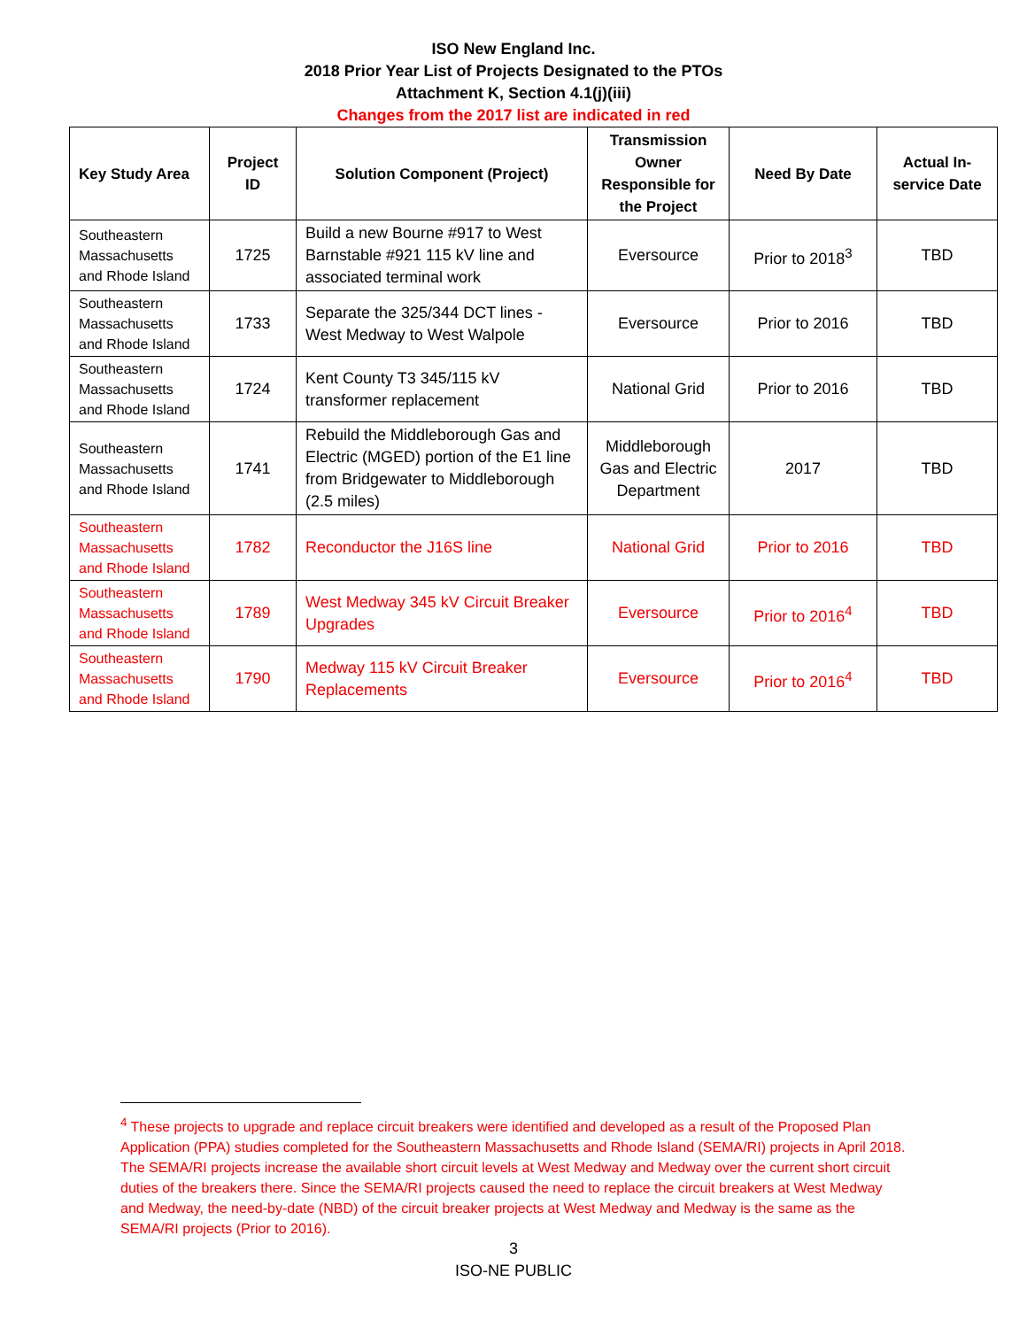ISO New England Inc.
2018 Prior Year List of Projects Designated to the PTOs
Attachment K, Section 4.1(j)(iii)
Changes from the 2017 list are indicated in red
| Key Study Area | Project ID | Solution Component (Project) | Transmission Owner Responsible for the Project | Need By Date | Actual In-service Date |
| --- | --- | --- | --- | --- | --- |
| Southeastern Massachusetts and Rhode Island | 1725 | Build a new Bourne #917 to West Barnstable #921 115 kV line and associated terminal work | Eversource | Prior to 2018<sup>3</sup> | TBD |
| Southeastern Massachusetts and Rhode Island | 1733 | Separate the 325/344 DCT lines - West Medway to West Walpole | Eversource | Prior to 2016 | TBD |
| Southeastern Massachusetts and Rhode Island | 1724 | Kent County T3 345/115 kV transformer replacement | National Grid | Prior to 2016 | TBD |
| Southeastern Massachusetts and Rhode Island | 1741 | Rebuild the Middleborough Gas and Electric (MGED) portion of the E1 line from Bridgewater to Middleborough (2.5 miles) | Middleborough Gas and Electric Department | 2017 | TBD |
| Southeastern Massachusetts and Rhode Island | 1782 | Reconductor the J16S line | National Grid | Prior to 2016 | TBD |
| Southeastern Massachusetts and Rhode Island | 1789 | West Medway 345 kV Circuit Breaker Upgrades | Eversource | Prior to 2016<sup>4</sup> | TBD |
| Southeastern Massachusetts and Rhode Island | 1790 | Medway 115 kV Circuit Breaker Replacements | Eversource | Prior to 2016<sup>4</sup> | TBD |
<sup>4</sup> These projects to upgrade and replace circuit breakers were identified and developed as a result of the Proposed Plan Application (PPA) studies completed for the Southeastern Massachusetts and Rhode Island (SEMA/RI) projects in April 2018. The SEMA/RI projects increase the available short circuit levels at West Medway and Medway over the current short circuit duties of the breakers there. Since the SEMA/RI projects caused the need to replace the circuit breakers at West Medway and Medway, the need-by-date (NBD) of the circuit breaker projects at West Medway and Medway is the same as the SEMA/RI projects (Prior to 2016).
3
ISO-NE PUBLIC